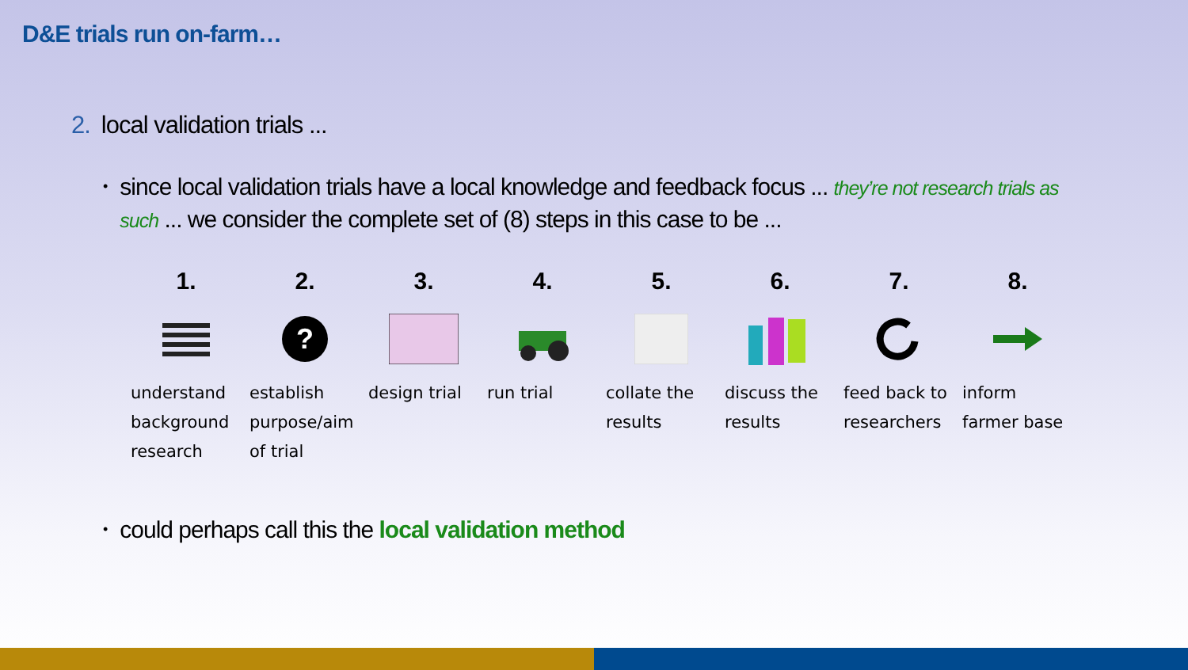D&E trials run on-farm…
2. local validation trials ...
•
since local validation trials have a local knowledge and feedback focus ... they’re not research trials as such ... we consider the complete set of (8) steps in this case to be ...
1.
understand background research
2.
?
establish purpose/aim of trial
3.
design trial
4.
run trial
5.
collate the results
6.
discuss the results
7.
feed back to researchers
8.
inform farmer base
•
could perhaps call this the local validation method